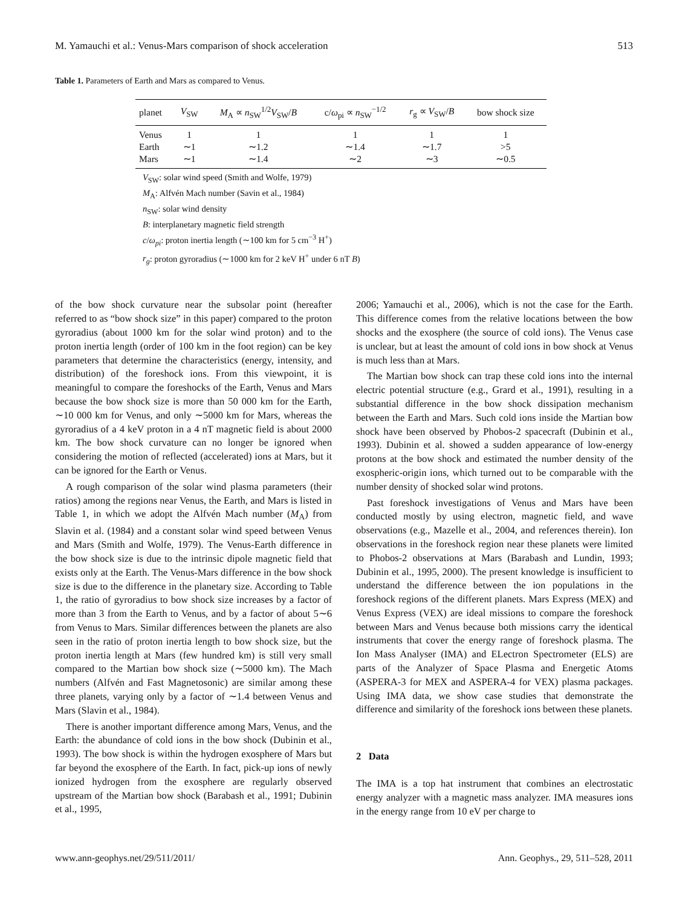M. Yamauchi et al.: Venus-Mars comparison of shock acceleration 513
Table 1. Parameters of Earth and Mars as compared to Venus.
| planet | V<sub>SW</sub> | M<sub>A</sub> ∝ n<sub>SW</sub><sup>1/2</sup> V<sub>SW</sub>/ B | c/ ω<sub>pi</sub> ∝ n<sub>SW</sub><sup>−1/2</sup> | r<sub>g</sub> ∝ V<sub>SW</sub>/ B | bow shock size |
| --- | --- | --- | --- | --- | --- |
| Venus | 1 | 1 | 1 | 1 | 1 |
| Earth | ∼1 | ∼1.2 | ∼1.4 | ∼1.7 | >5 |
| Mars | ∼1 | ∼1.4 | ∼2 | ∼3 | ∼0.5 |
V<sub>SW</sub>: solar wind speed (Smith and Wolfe, 1979)
M<sub>A</sub>: Alfvén Mach number (Savin et al., 1984)
n<sub>SW</sub>: solar wind density
B: interplanetary magnetic field strength
c/ω<sub>pi</sub>: proton inertia length (∼100 km for 5 cm<sup>−3</sup> H<sup>+</sup>)
r<sub>g</sub>: proton gyroradius (∼1000 km for 2 keV H<sup>+</sup> under 6 nT B)
of the bow shock curvature near the subsolar point (hereafter referred to as “bow shock size” in this paper) compared to the proton gyroradius (about 1000 km for the solar wind proton) and to the proton inertia length (order of 100 km in the foot region) can be key parameters that determine the characteristics (energy, intensity, and distribution) of the foreshock ions. From this viewpoint, it is meaningful to compare the foreshocks of the Earth, Venus and Mars because the bow shock size is more than 50 000 km for the Earth, ∼10 000 km for Venus, and only ∼5000 km for Mars, whereas the gyroradius of a 4 keV proton in a 4 nT magnetic field is about 2000 km. The bow shock curvature can no longer be ignored when considering the motion of reflected (accelerated) ions at Mars, but it can be ignored for the Earth or Venus.
A rough comparison of the solar wind plasma parameters (their ratios) among the regions near Venus, the Earth, and Mars is listed in Table 1, in which we adopt the Alfvén Mach number (M<sub>A</sub>) from Slavin et al. (1984) and a constant solar wind speed between Venus and Mars (Smith and Wolfe, 1979). The Venus-Earth difference in the bow shock size is due to the intrinsic dipole magnetic field that exists only at the Earth. The Venus-Mars difference in the bow shock size is due to the difference in the planetary size. According to Table 1, the ratio of gyroradius to bow shock size increases by a factor of more than 3 from the Earth to Venus, and by a factor of about 5∼6 from Venus to Mars. Similar differences between the planets are also seen in the ratio of proton inertia length to bow shock size, but the proton inertia length at Mars (few hundred km) is still very small compared to the Martian bow shock size (∼5000 km). The Mach numbers (Alfvén and Fast Magnetosonic) are similar among these three planets, varying only by a factor of ∼1.4 between Venus and Mars (Slavin et al., 1984).
There is another important difference among Mars, Venus, and the Earth: the abundance of cold ions in the bow shock (Dubinin et al., 1993). The bow shock is within the hydrogen exosphere of Mars but far beyond the exosphere of the Earth. In fact, pick-up ions of newly ionized hydrogen from the exosphere are regularly observed upstream of the Martian bow shock (Barabash et al., 1991; Dubinin et al., 1995,
2006; Yamauchi et al., 2006), which is not the case for the Earth. This difference comes from the relative locations between the bow shocks and the exosphere (the source of cold ions). The Venus case is unclear, but at least the amount of cold ions in bow shock at Venus is much less than at Mars.
The Martian bow shock can trap these cold ions into the internal electric potential structure (e.g., Grard et al., 1991), resulting in a substantial difference in the bow shock dissipation mechanism between the Earth and Mars. Such cold ions inside the Martian bow shock have been observed by Phobos-2 spacecraft (Dubinin et al., 1993). Dubinin et al. showed a sudden appearance of low-energy protons at the bow shock and estimated the number density of the exospheric-origin ions, which turned out to be comparable with the number density of shocked solar wind protons.
Past foreshock investigations of Venus and Mars have been conducted mostly by using electron, magnetic field, and wave observations (e.g., Mazelle et al., 2004, and references therein). Ion observations in the foreshock region near these planets were limited to Phobos-2 observations at Mars (Barabash and Lundin, 1993; Dubinin et al., 1995, 2000). The present knowledge is insufficient to understand the difference between the ion populations in the foreshock regions of the different planets. Mars Express (MEX) and Venus Express (VEX) are ideal missions to compare the foreshock between Mars and Venus because both missions carry the identical instruments that cover the energy range of foreshock plasma. The Ion Mass Analyser (IMA) and ELectron Spectrometer (ELS) are parts of the Analyzer of Space Plasma and Energetic Atoms (ASPERA-3 for MEX and ASPERA-4 for VEX) plasma packages. Using IMA data, we show case studies that demonstrate the difference and similarity of the foreshock ions between these planets.
2 Data
The IMA is a top hat instrument that combines an electrostatic energy analyzer with a magnetic mass analyzer. IMA measures ions in the energy range from 10 eV per charge to
www.ann-geophys.net/29/511/2011/ Ann. Geophys., 29, 511–528, 2011